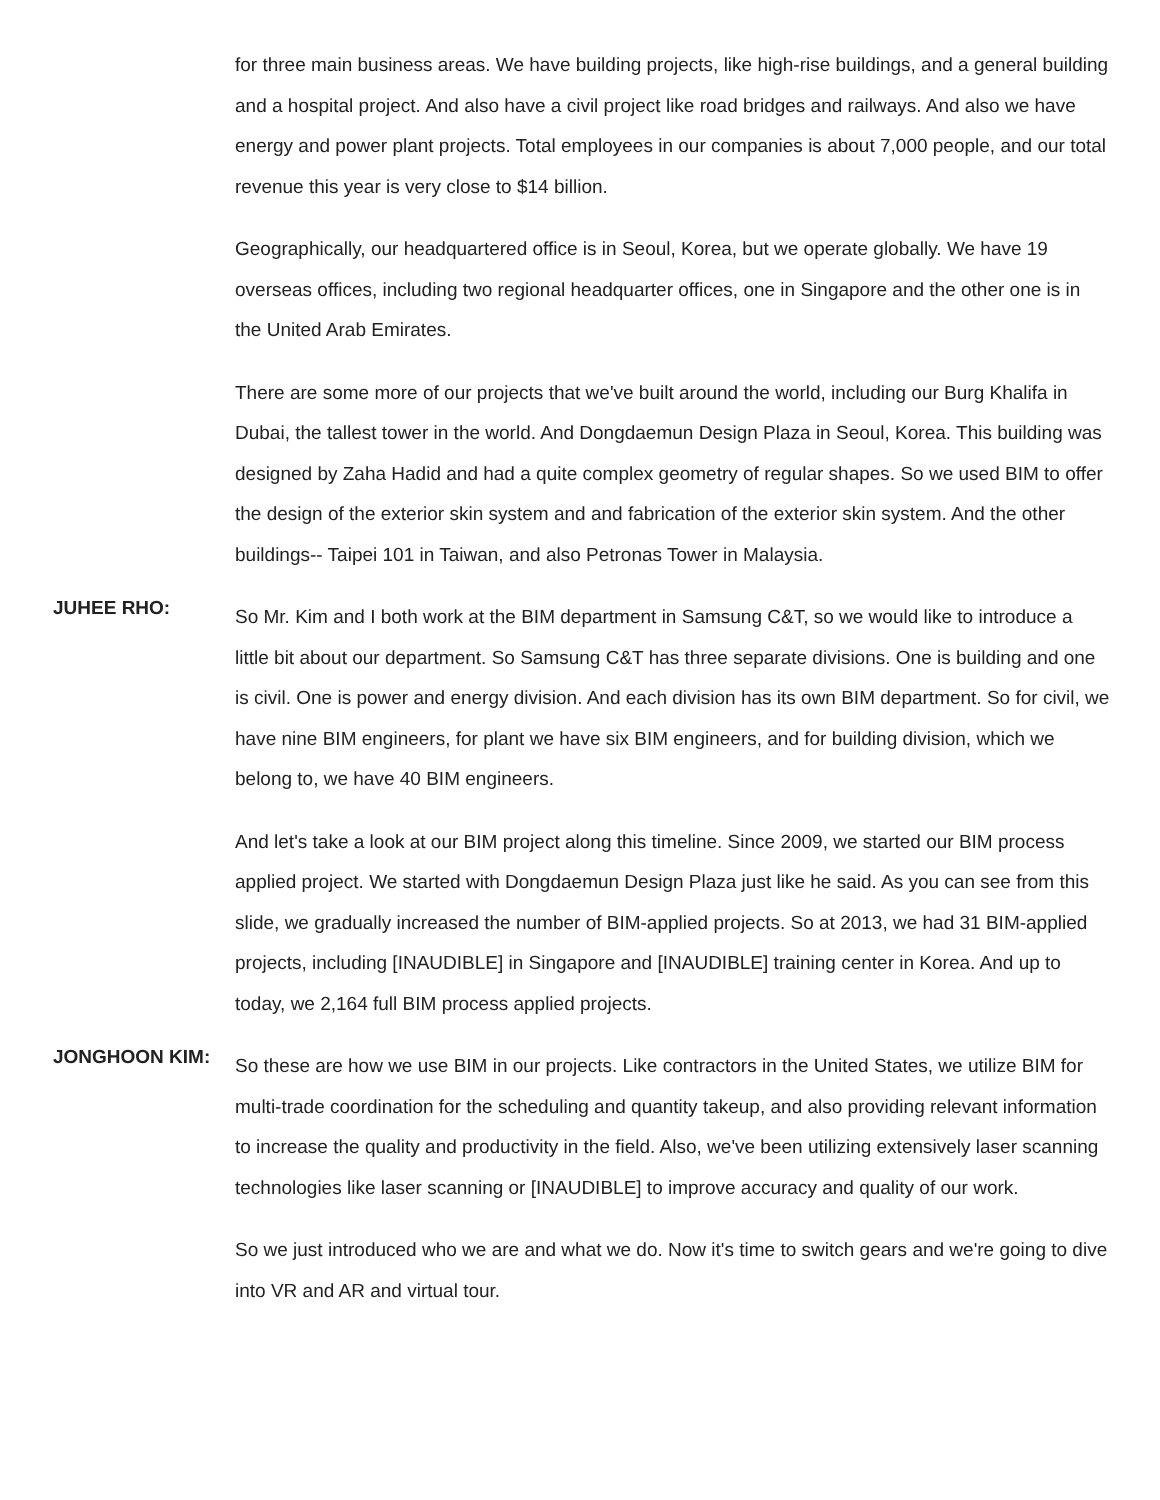for three main business areas. We have building projects, like high-rise buildings, and a general building and a hospital project. And also have a civil project like road bridges and railways. And also we have energy and power plant projects. Total employees in our companies is about 7,000 people, and our total revenue this year is very close to $14 billion.
Geographically, our headquartered office is in Seoul, Korea, but we operate globally. We have 19 overseas offices, including two regional headquarter offices, one in Singapore and the other one is in the United Arab Emirates.
There are some more of our projects that we've built around the world, including our Burg Khalifa in Dubai, the tallest tower in the world. And Dongdaemun Design Plaza in Seoul, Korea. This building was designed by Zaha Hadid and had a quite complex geometry of regular shapes. So we used BIM to offer the design of the exterior skin system and and fabrication of the exterior skin system. And the other buildings-- Taipei 101 in Taiwan, and also Petronas Tower in Malaysia.
JUHEE RHO:
So Mr. Kim and I both work at the BIM department in Samsung C&T, so we would like to introduce a little bit about our department. So Samsung C&T has three separate divisions. One is building and one is civil. One is power and energy division. And each division has its own BIM department. So for civil, we have nine BIM engineers, for plant we have six BIM engineers, and for building division, which we belong to, we have 40 BIM engineers.
And let's take a look at our BIM project along this timeline. Since 2009, we started our BIM process applied project. We started with Dongdaemun Design Plaza just like he said. As you can see from this slide, we gradually increased the number of BIM-applied projects. So at 2013, we had 31 BIM-applied projects, including [INAUDIBLE] in Singapore and [INAUDIBLE] training center in Korea. And up to today, we 2,164 full BIM process applied projects.
JONGHOON KIM:
So these are how we use BIM in our projects. Like contractors in the United States, we utilize BIM for multi-trade coordination for the scheduling and quantity takeup, and also providing relevant information to increase the quality and productivity in the field. Also, we've been utilizing extensively laser scanning technologies like laser scanning or [INAUDIBLE] to improve accuracy and quality of our work.
So we just introduced who we are and what we do. Now it's time to switch gears and we're going to dive into VR and AR and virtual tour.